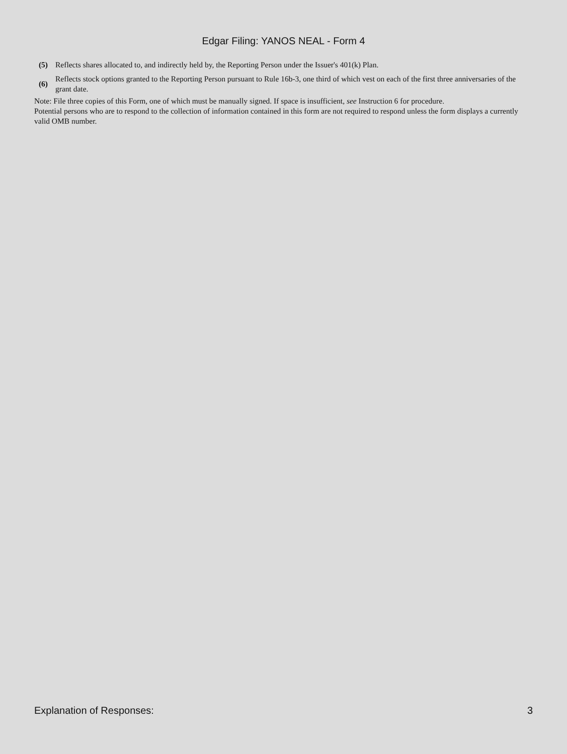Edgar Filing: YANOS NEAL - Form 4
| (5) | Reflects shares allocated to, and indirectly held by, the Reporting Person under the Issuer's 401(k) Plan. |
| (6) | Reflects stock options granted to the Reporting Person pursuant to Rule 16b-3, one third of which vest on each of the first three anniversaries of the grant date. |
Note: File three copies of this Form, one of which must be manually signed. If space is insufficient, see Instruction 6 for procedure.
Potential persons who are to respond to the collection of information contained in this form are not required to respond unless the form displays a currently valid OMB number.
Explanation of Responses: 3